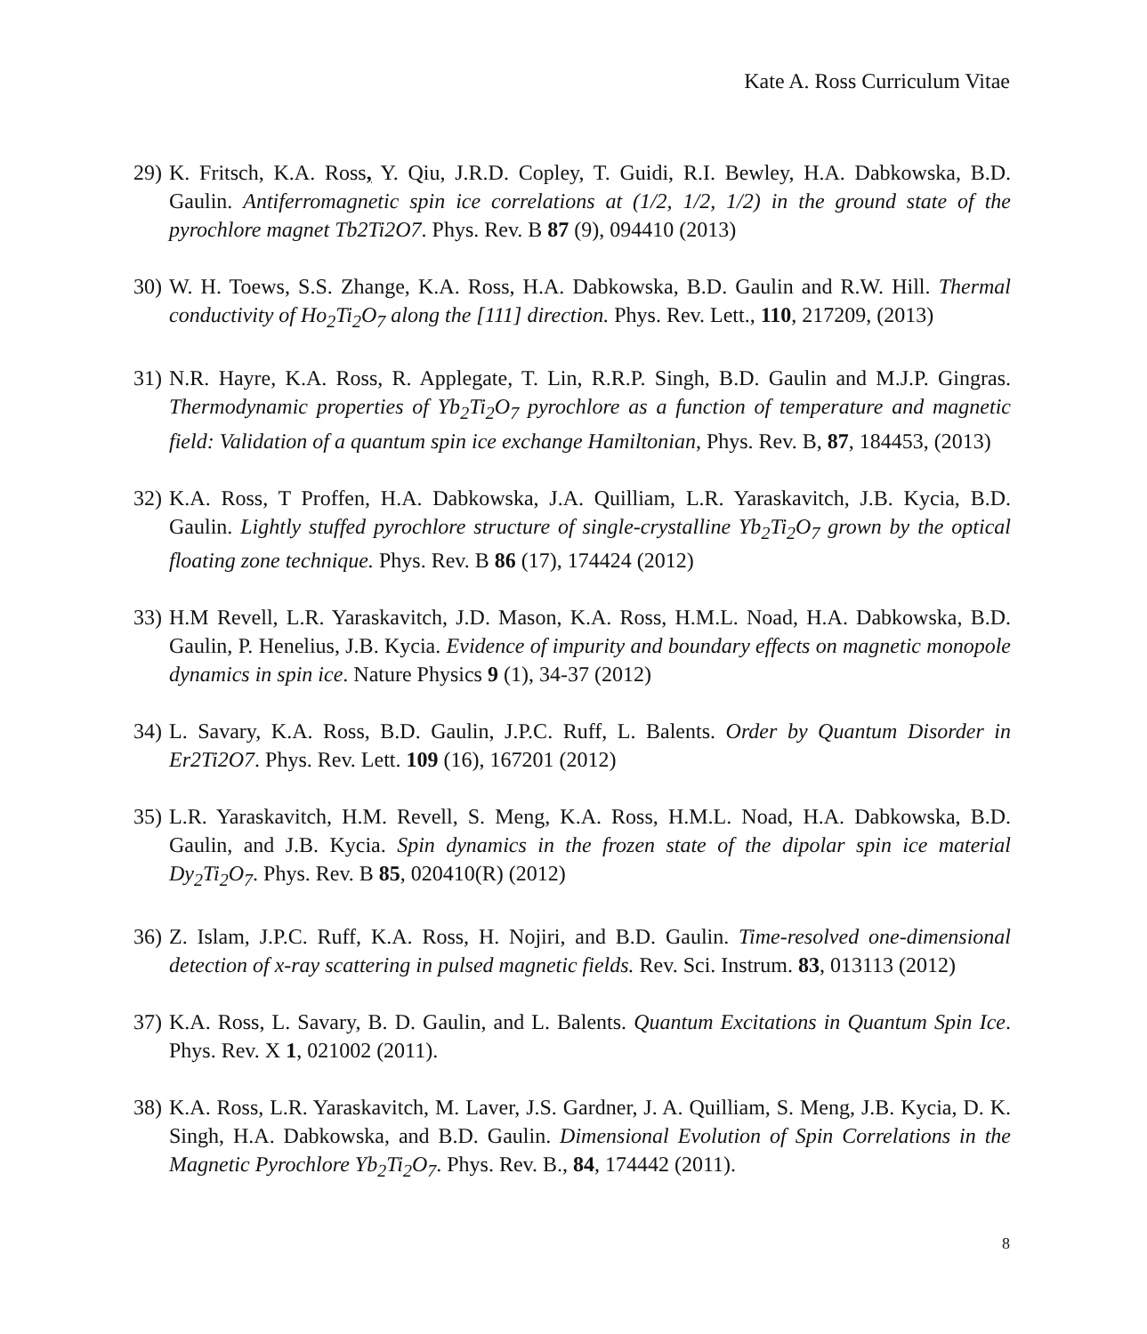Kate A. Ross Curriculum Vitae
29) K. Fritsch, K.A. Ross, Y. Qiu, J.R.D. Copley, T. Guidi, R.I. Bewley, H.A. Dabkowska, B.D. Gaulin. Antiferromagnetic spin ice correlations at (1/2, 1/2, 1/2) in the ground state of the pyrochlore magnet Tb2Ti2O7. Phys. Rev. B 87 (9), 094410 (2013)
30) W. H. Toews, S.S. Zhange, K.A. Ross, H.A. Dabkowska, B.D. Gaulin and R.W. Hill. Thermal conductivity of Ho<sub>2</sub>Ti<sub>2</sub>O<sub>7</sub> along the [111] direction. Phys. Rev. Lett., 110, 217209, (2013)
31) N.R. Hayre, K.A. Ross, R. Applegate, T. Lin, R.R.P. Singh, B.D. Gaulin and M.J.P. Gingras. Thermodynamic properties of Yb<sub>2</sub>Ti<sub>2</sub>O<sub>7</sub> pyrochlore as a function of temperature and magnetic field: Validation of a quantum spin ice exchange Hamiltonian, Phys. Rev. B, 87, 184453, (2013)
32) K.A. Ross, T Proffen, H.A. Dabkowska, J.A. Quilliam, L.R. Yaraskavitch, J.B. Kycia, B.D. Gaulin. Lightly stuffed pyrochlore structure of single-crystalline Yb<sub>2</sub>Ti<sub>2</sub>O<sub>7</sub> grown by the optical floating zone technique. Phys. Rev. B 86 (17), 174424 (2012)
33) H.M Revell, L.R. Yaraskavitch, J.D. Mason, K.A. Ross, H.M.L. Noad, H.A. Dabkowska, B.D. Gaulin, P. Henelius, J.B. Kycia. Evidence of impurity and boundary effects on magnetic monopole dynamics in spin ice. Nature Physics 9 (1), 34-37 (2012)
34) L. Savary, K.A. Ross, B.D. Gaulin, J.P.C. Ruff, L. Balents. Order by Quantum Disorder in Er2Ti2O7. Phys. Rev. Lett. 109 (16), 167201 (2012)
35) L.R. Yaraskavitch, H.M. Revell, S. Meng, K.A. Ross, H.M.L. Noad, H.A. Dabkowska, B.D. Gaulin, and J.B. Kycia. Spin dynamics in the frozen state of the dipolar spin ice material Dy<sub>2</sub>Ti<sub>2</sub>O<sub>7</sub>. Phys. Rev. B 85, 020410(R) (2012)
36) Z. Islam, J.P.C. Ruff, K.A. Ross, H. Nojiri, and B.D. Gaulin. Time-resolved one-dimensional detection of x-ray scattering in pulsed magnetic fields. Rev. Sci. Instrum. 83, 013113 (2012)
37) K.A. Ross, L. Savary, B. D. Gaulin, and L. Balents. Quantum Excitations in Quantum Spin Ice. Phys. Rev. X 1, 021002 (2011).
38) K.A. Ross, L.R. Yaraskavitch, M. Laver, J.S. Gardner, J. A. Quilliam, S. Meng, J.B. Kycia, D. K. Singh, H.A. Dabkowska, and B.D. Gaulin. Dimensional Evolution of Spin Correlations in the Magnetic Pyrochlore Yb<sub>2</sub>Ti<sub>2</sub>O<sub>7</sub>. Phys. Rev. B., 84, 174442 (2011).
8